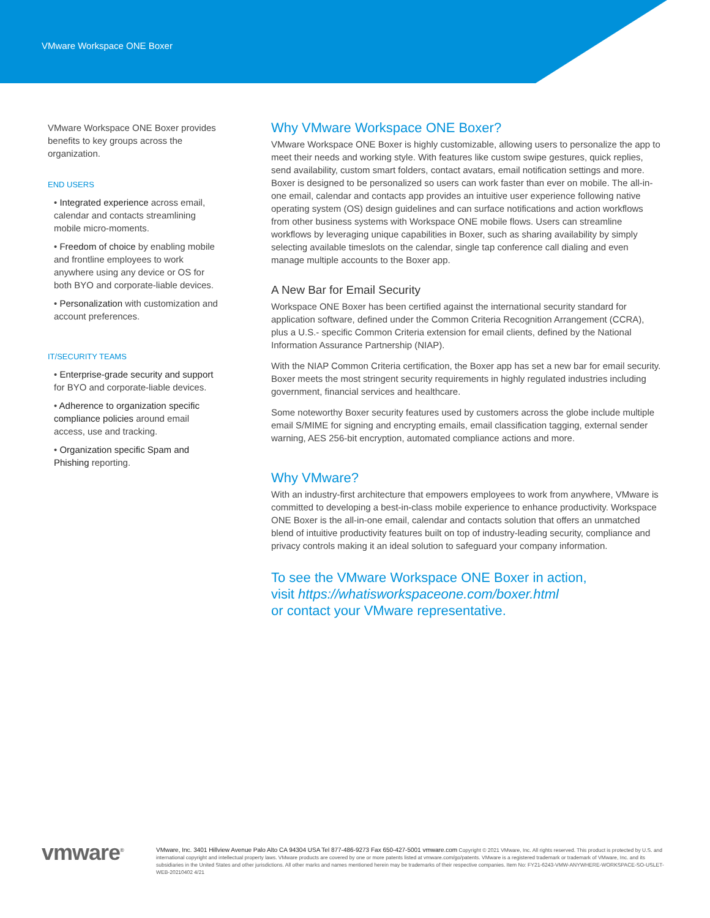VMware Workspace ONE Boxer
VMware Workspace ONE Boxer provides benefits to key groups across the organization.
END USERS
• Integrated experience across email, calendar and contacts streamlining mobile micro-moments.
• Freedom of choice by enabling mobile and frontline employees to work anywhere using any device or OS for both BYO and corporate-liable devices.
• Personalization with customization and account preferences.
IT/SECURITY TEAMS
• Enterprise-grade security and support for BYO and corporate-liable devices.
• Adherence to organization specific compliance policies around email access, use and tracking.
• Organization specific Spam and Phishing reporting.
Why VMware Workspace ONE Boxer?
VMware Workspace ONE Boxer is highly customizable, allowing users to personalize the app to meet their needs and working style. With features like custom swipe gestures, quick replies, send availability, custom smart folders, contact avatars, email notification settings and more. Boxer is designed to be personalized so users can work faster than ever on mobile. The all-in-one email, calendar and contacts app provides an intuitive user experience following native operating system (OS) design guidelines and can surface notifications and action workflows from other business systems with Workspace ONE mobile flows. Users can streamline workflows by leveraging unique capabilities in Boxer, such as sharing availability by simply selecting available timeslots on the calendar, single tap conference call dialing and even manage multiple accounts to the Boxer app.
A New Bar for Email Security
Workspace ONE Boxer has been certified against the international security standard for application software, defined under the Common Criteria Recognition Arrangement (CCRA), plus a U.S.- specific Common Criteria extension for email clients, defined by the National Information Assurance Partnership (NIAP).
With the NIAP Common Criteria certification, the Boxer app has set a new bar for email security. Boxer meets the most stringent security requirements in highly regulated industries including government, financial services and healthcare.
Some noteworthy Boxer security features used by customers across the globe include multiple email S/MIME for signing and encrypting emails, email classification tagging, external sender warning, AES 256-bit encryption, automated compliance actions and more.
Why VMware?
With an industry-first architecture that empowers employees to work from anywhere, VMware is committed to developing a best-in-class mobile experience to enhance productivity. Workspace ONE Boxer is the all-in-one email, calendar and contacts solution that offers an unmatched blend of intuitive productivity features built on top of industry-leading security, compliance and privacy controls making it an ideal solution to safeguard your company information.
To see the VMware Workspace ONE Boxer in action,
visit https://whatisworkspaceone.com/boxer.html
or contact your VMware representative.
vmware<sup>®</sup> VMware, Inc. 3401 Hillview Avenue Palo Alto CA 94304 USA Tel 877-486-9273 Fax 650-427-5001 vmware.com Copyright © 2021 VMware, Inc. All rights reserved. This product is protected by U.S. and international copyright and intellectual property laws. VMware products are covered by one or more patents listed at vmware.com/go/patents. VMware is a registered trademark or trademark of VMware, Inc. and its subsidiaries in the United States and other jurisdictions. All other marks and names mentioned herein may be trademarks of their respective companies. Item No: FY21-6243-VMW-ANYWHERE-WORKSPACE-SO-USLET-WEB-20210402 4/21